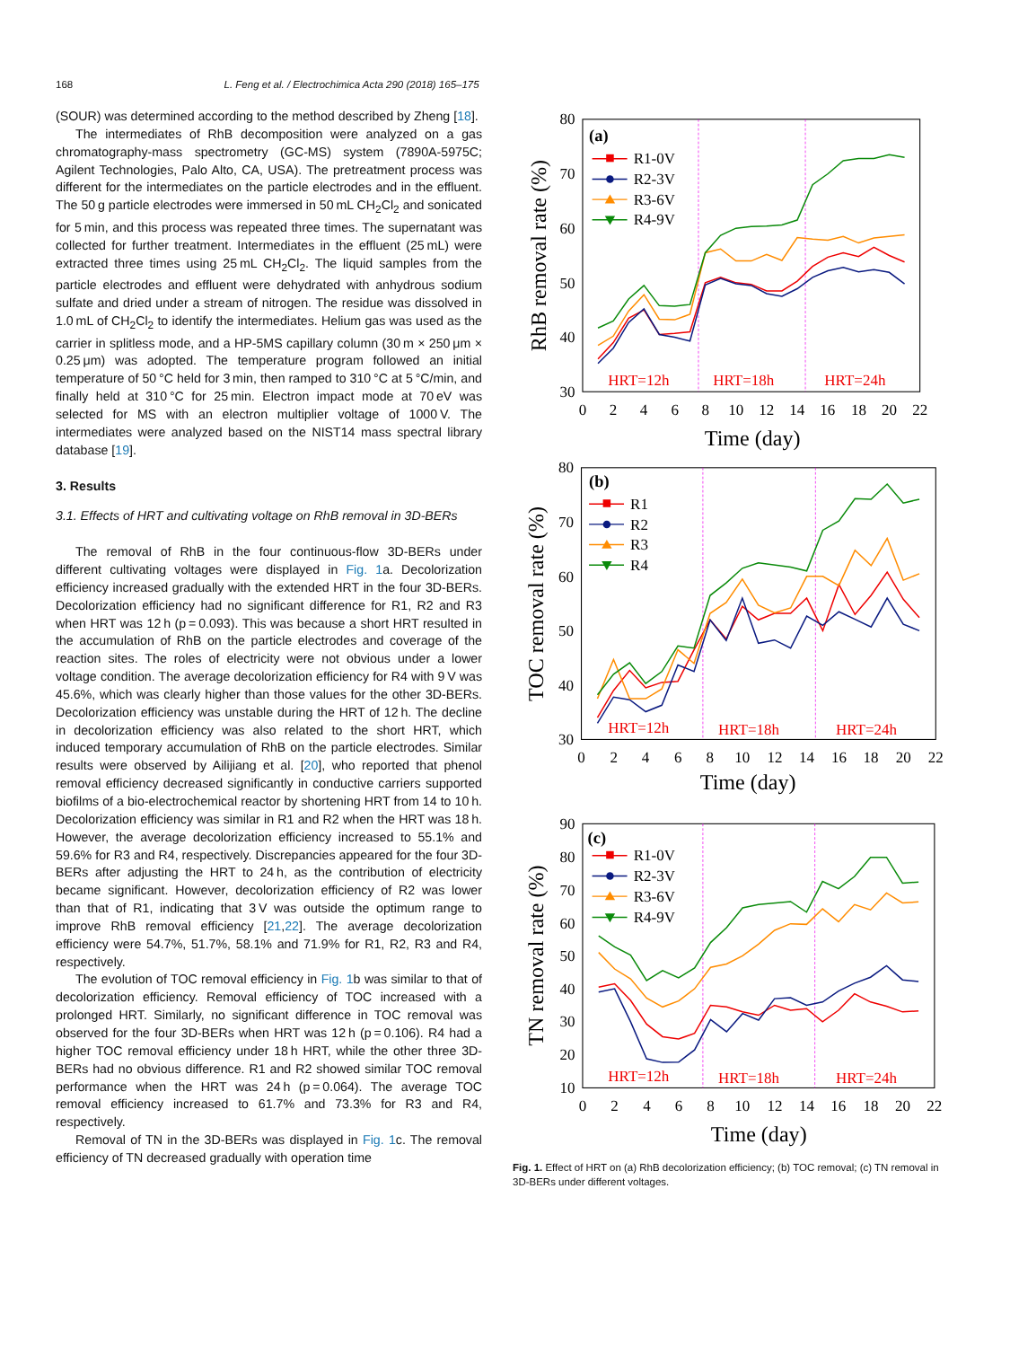168 L. Feng et al. / Electrochimica Acta 290 (2018) 165–175
(SOUR) was determined according to the method described by Zheng [18].
The intermediates of RhB decomposition were analyzed on a gas chromatography-mass spectrometry (GC-MS) system (7890A-5975C; Agilent Technologies, Palo Alto, CA, USA). The pretreatment process was different for the intermediates on the particle electrodes and in the effluent. The 50 g particle electrodes were immersed in 50 mL CH<sub>2</sub>Cl<sub>2</sub> and sonicated for 5 min, and this process was repeated three times. The supernatant was collected for further treatment. Intermediates in the effluent (25 mL) were extracted three times using 25 mL CH<sub>2</sub>Cl<sub>2</sub>. The liquid samples from the particle electrodes and effluent were dehydrated with anhydrous sodium sulfate and dried under a stream of nitrogen. The residue was dissolved in 1.0 mL of CH<sub>2</sub>Cl<sub>2</sub> to identify the intermediates. Helium gas was used as the carrier in splitless mode, and a HP-5MS capillary column (30 m × 250 μm × 0.25 μm) was adopted. The temperature program followed an initial temperature of 50 °C held for 3 min, then ramped to 310 °C at 5 °C/min, and finally held at 310 °C for 25 min. Electron impact mode at 70 eV was selected for MS with an electron multiplier voltage of 1000 V. The intermediates were analyzed based on the NIST14 mass spectral library database [19].
3. Results
3.1. Effects of HRT and cultivating voltage on RhB removal in 3D-BERs
The removal of RhB in the four continuous-flow 3D-BERs under different cultivating voltages were displayed in Fig. 1a. Decolorization efficiency increased gradually with the extended HRT in the four 3D-BERs. Decolorization efficiency had no significant difference for R1, R2 and R3 when HRT was 12 h (p = 0.093). This was because a short HRT resulted in the accumulation of RhB on the particle electrodes and coverage of the reaction sites. The roles of electricity were not obvious under a lower voltage condition. The average decolorization efficiency for R4 with 9 V was 45.6%, which was clearly higher than those values for the other 3D-BERs. Decolorization efficiency was unstable during the HRT of 12 h. The decline in decolorization efficiency was also related to the short HRT, which induced temporary accumulation of RhB on the particle electrodes. Similar results were observed by Ailijiang et al. [20], who reported that phenol removal efficiency decreased significantly in conductive carriers supported biofilms of a bio-electrochemical reactor by shortening HRT from 14 to 10 h. Decolorization efficiency was similar in R1 and R2 when the HRT was 18 h. However, the average decolorization efficiency increased to 55.1% and 59.6% for R3 and R4, respectively. Discrepancies appeared for the four 3D-BERs after adjusting the HRT to 24 h, as the contribution of electricity became significant. However, decolorization efficiency of R2 was lower than that of R1, indicating that 3 V was outside the optimum range to improve RhB removal efficiency [21,22]. The average decolorization efficiency were 54.7%, 51.7%, 58.1% and 71.9% for R1, R2, R3 and R4, respectively.
The evolution of TOC removal efficiency in Fig. 1b was similar to that of decolorization efficiency. Removal efficiency of TOC increased with a prolonged HRT. Similarly, no significant difference in TOC removal was observed for the four 3D-BERs when HRT was 12 h (p = 0.106). R4 had a higher TOC removal efficiency under 18 h HRT, while the other three 3D-BERs had no obvious difference. R1 and R2 showed similar TOC removal performance when the HRT was 24 h (p = 0.064). The average TOC removal efficiency increased to 61.7% and 73.3% for R3 and R4, respectively.
Removal of TN in the 3D-BERs was displayed in Fig. 1c. The removal efficiency of TN decreased gradually with operation time
80
70
60
50
40
30
0
2
4
6
8
10
12
14
16
18
20
22
Time (day)
RhB removal rate (%)
(a)
R1-0V
R2-3V
R3-6V
R4-9V
HRT=12h
HRT=18h
HRT=24h
80
70
60
50
40
30
0
2
4
6
8
10
12
14
16
18
20
22
Time (day)
TOC removal rate (%)
(b)
R1
R2
R3
R4
HRT=12h
HRT=18h
HRT=24h
90
80
70
60
50
40
30
20
10
0
2
4
6
8
10
12
14
16
18
20
22
Time (day)
TN removal rate (%)
(c)
R1-0V
R2-3V
R3-6V
R4-9V
HRT=12h
HRT=18h
HRT=24h
Fig. 1. Effect of HRT on (a) RhB decolorization efficiency; (b) TOC removal; (c) TN removal in 3D-BERs under different voltages.